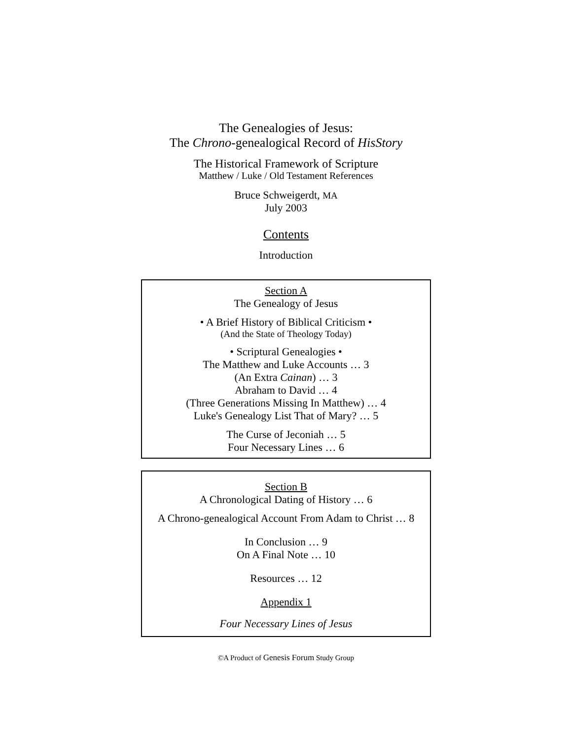The Genealogies of Jesus:
The Chrono-genealogical Record of HisStory
The Historical Framework of Scripture
Matthew / Luke / Old Testament References
Bruce Schweigerdt, MA
July 2003
Contents
Introduction
Section A
The Genealogy of Jesus
• A Brief History of Biblical Criticism •
(And the State of Theology Today)
• Scriptural Genealogies •
The Matthew and Luke Accounts … 3
(An Extra Cainan) … 3
Abraham to David … 4
(Three Generations Missing In Matthew) … 4
Luke's Genealogy List That of Mary? … 5
The Curse of Jeconiah … 5
Four Necessary Lines … 6
Section B
A Chronological Dating of History … 6
A Chrono-genealogical Account From Adam to Christ … 8
In Conclusion … 9
On A Final Note … 10
Resources … 12
Appendix 1
Four Necessary Lines of Jesus
©A Product of Genesis Forum Study Group